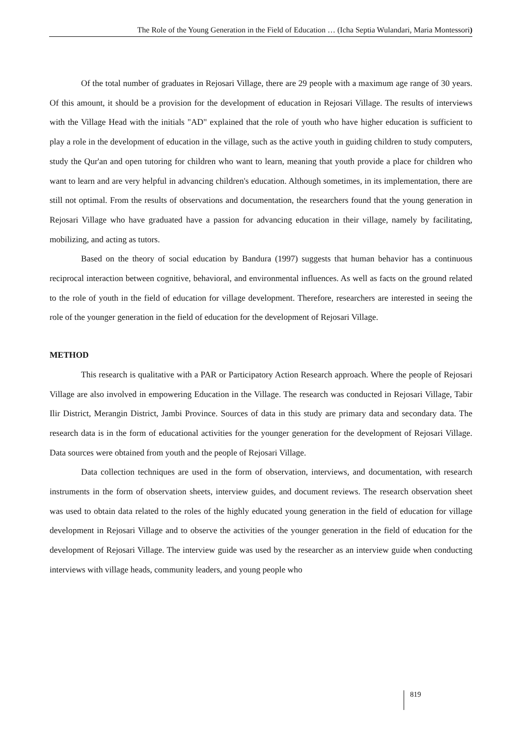The Role of the Young Generation in the Field of Education … (Icha Septia Wulandari, Maria Montessori)
Of the total number of graduates in Rejosari Village, there are 29 people with a maximum age range of 30 years. Of this amount, it should be a provision for the development of education in Rejosari Village. The results of interviews with the Village Head with the initials "AD" explained that the role of youth who have higher education is sufficient to play a role in the development of education in the village, such as the active youth in guiding children to study computers, study the Qur'an and open tutoring for children who want to learn, meaning that youth provide a place for children who want to learn and are very helpful in advancing children's education. Although sometimes, in its implementation, there are still not optimal. From the results of observations and documentation, the researchers found that the young generation in Rejosari Village who have graduated have a passion for advancing education in their village, namely by facilitating, mobilizing, and acting as tutors.
Based on the theory of social education by Bandura (1997) suggests that human behavior has a continuous reciprocal interaction between cognitive, behavioral, and environmental influences. As well as facts on the ground related to the role of youth in the field of education for village development. Therefore, researchers are interested in seeing the role of the younger generation in the field of education for the development of Rejosari Village.
METHOD
This research is qualitative with a PAR or Participatory Action Research approach. Where the people of Rejosari Village are also involved in empowering Education in the Village. The research was conducted in Rejosari Village, Tabir Ilir District, Merangin District, Jambi Province. Sources of data in this study are primary data and secondary data. The research data is in the form of educational activities for the younger generation for the development of Rejosari Village. Data sources were obtained from youth and the people of Rejosari Village.
Data collection techniques are used in the form of observation, interviews, and documentation, with research instruments in the form of observation sheets, interview guides, and document reviews. The research observation sheet was used to obtain data related to the roles of the highly educated young generation in the field of education for village development in Rejosari Village and to observe the activities of the younger generation in the field of education for the development of Rejosari Village. The interview guide was used by the researcher as an interview guide when conducting interviews with village heads, community leaders, and young people who
819